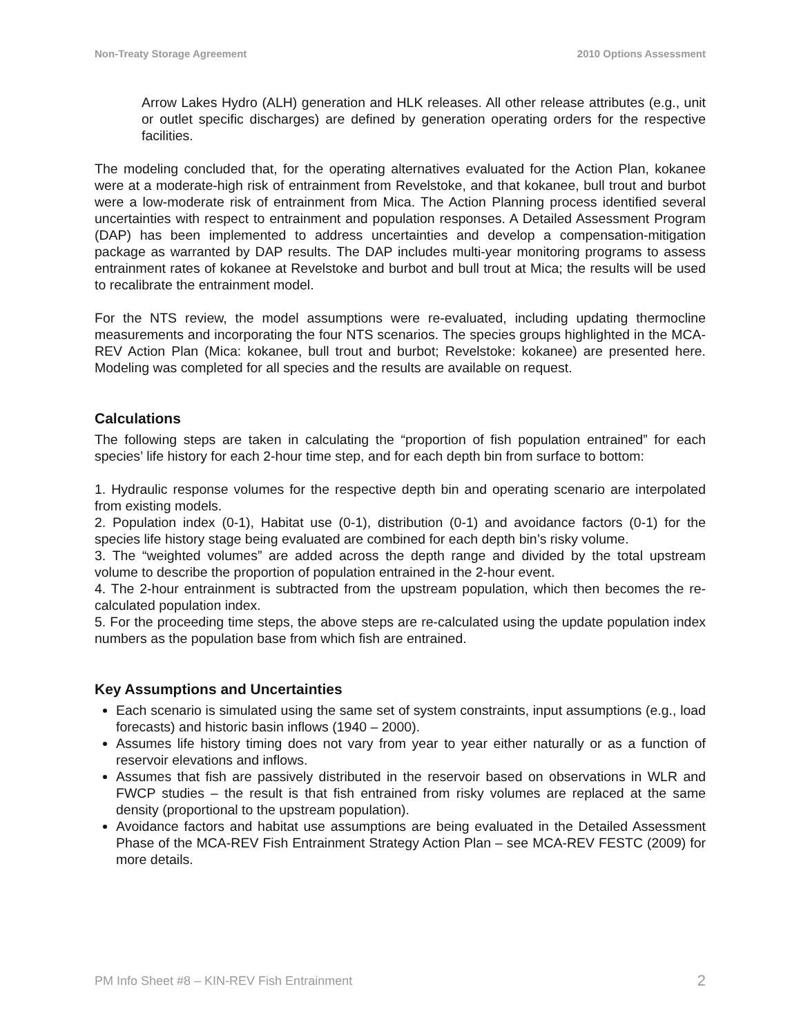Non-Treaty Storage Agreement 2010 Options Assessment
Arrow Lakes Hydro (ALH) generation and HLK releases. All other release attributes (e.g., unit or outlet specific discharges) are defined by generation operating orders for the respective facilities.
The modeling concluded that, for the operating alternatives evaluated for the Action Plan, kokanee were at a moderate-high risk of entrainment from Revelstoke, and that kokanee, bull trout and burbot were a low-moderate risk of entrainment from Mica. The Action Planning process identified several uncertainties with respect to entrainment and population responses. A Detailed Assessment Program (DAP) has been implemented to address uncertainties and develop a compensation-mitigation package as warranted by DAP results. The DAP includes multi-year monitoring programs to assess entrainment rates of kokanee at Revelstoke and burbot and bull trout at Mica; the results will be used to recalibrate the entrainment model.
For the NTS review, the model assumptions were re-evaluated, including updating thermocline measurements and incorporating the four NTS scenarios. The species groups highlighted in the MCA-REV Action Plan (Mica: kokanee, bull trout and burbot; Revelstoke: kokanee) are presented here. Modeling was completed for all species and the results are available on request.
Calculations
The following steps are taken in calculating the “proportion of fish population entrained” for each species’ life history for each 2-hour time step, and for each depth bin from surface to bottom:
1. Hydraulic response volumes for the respective depth bin and operating scenario are interpolated from existing models.
2. Population index (0-1), Habitat use (0-1), distribution (0-1) and avoidance factors (0-1) for the species life history stage being evaluated are combined for each depth bin’s risky volume.
3. The “weighted volumes” are added across the depth range and divided by the total upstream volume to describe the proportion of population entrained in the 2-hour event.
4. The 2-hour entrainment is subtracted from the upstream population, which then becomes the re-calculated population index.
5. For the proceeding time steps, the above steps are re-calculated using the update population index numbers as the population base from which fish are entrained.
Key Assumptions and Uncertainties
Each scenario is simulated using the same set of system constraints, input assumptions (e.g., load forecasts) and historic basin inflows (1940 – 2000).
Assumes life history timing does not vary from year to year either naturally or as a function of reservoir elevations and inflows.
Assumes that fish are passively distributed in the reservoir based on observations in WLR and FWCP studies – the result is that fish entrained from risky volumes are replaced at the same density (proportional to the upstream population).
Avoidance factors and habitat use assumptions are being evaluated in the Detailed Assessment Phase of the MCA-REV Fish Entrainment Strategy Action Plan – see MCA-REV FESTC (2009) for more details.
PM Info Sheet #8 – KIN-REV Fish Entrainment 2